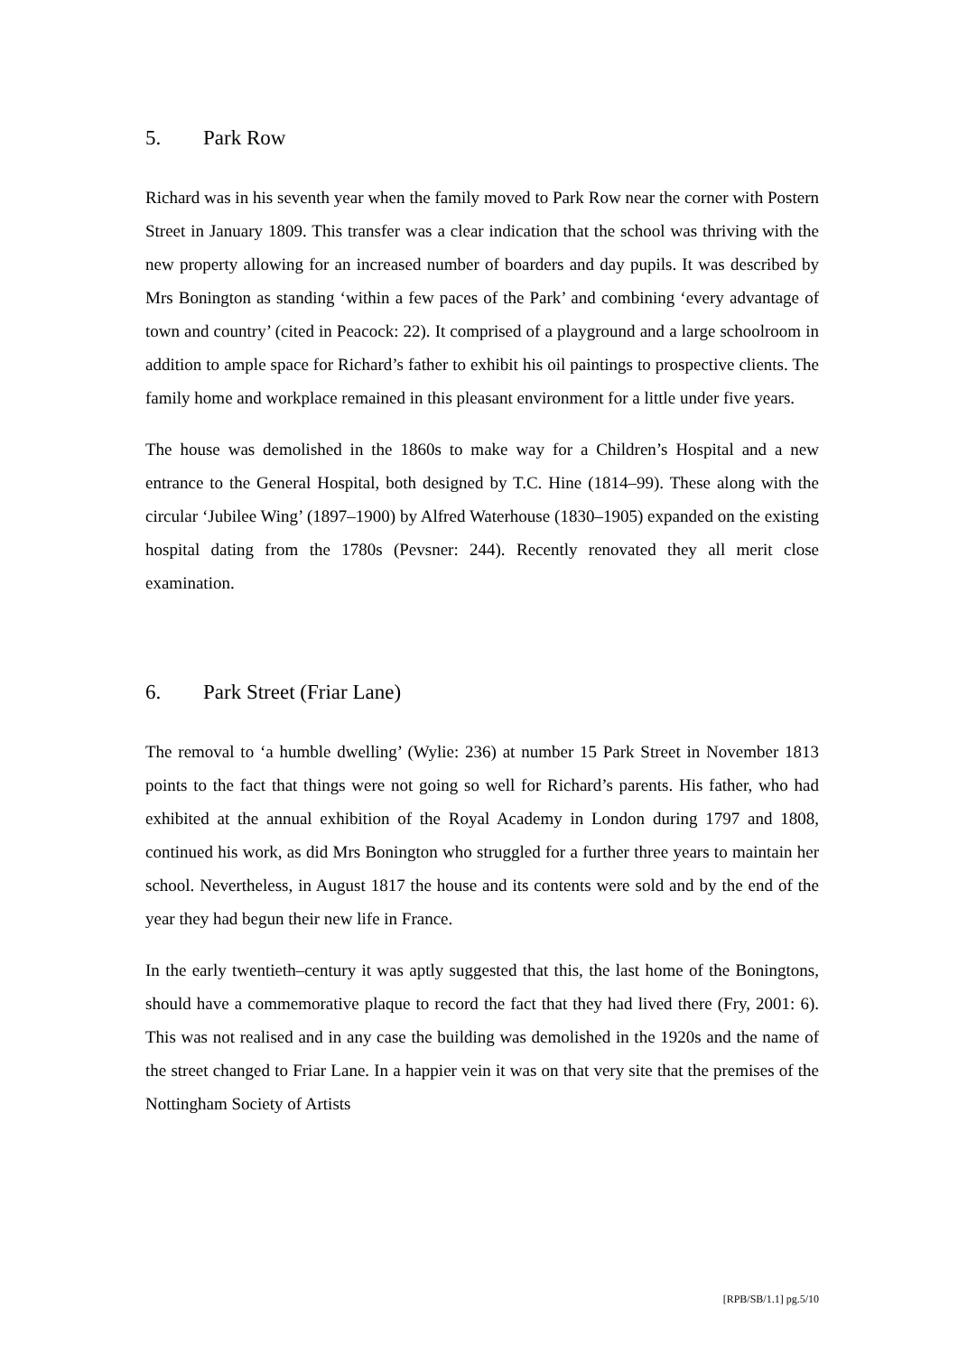5. Park Row
Richard was in his seventh year when the family moved to Park Row near the corner with Postern Street in January 1809. This transfer was a clear indication that the school was thriving with the new property allowing for an increased number of boarders and day pupils. It was described by Mrs Bonington as standing ‘within a few paces of the Park’ and combining ‘every advantage of town and country’ (cited in Peacock: 22). It comprised of a playground and a large schoolroom in addition to ample space for Richard’s father to exhibit his oil paintings to prospective clients. The family home and workplace remained in this pleasant environment for a little under five years.
The house was demolished in the 1860s to make way for a Children’s Hospital and a new entrance to the General Hospital, both designed by T.C. Hine (1814–99). These along with the circular ‘Jubilee Wing’ (1897–1900) by Alfred Waterhouse (1830–1905) expanded on the existing hospital dating from the 1780s (Pevsner: 244). Recently renovated they all merit close examination.
6. Park Street (Friar Lane)
The removal to ‘a humble dwelling’ (Wylie: 236) at number 15 Park Street in November 1813 points to the fact that things were not going so well for Richard’s parents. His father, who had exhibited at the annual exhibition of the Royal Academy in London during 1797 and 1808, continued his work, as did Mrs Bonington who struggled for a further three years to maintain her school. Nevertheless, in August 1817 the house and its contents were sold and by the end of the year they had begun their new life in France.
In the early twentieth–century it was aptly suggested that this, the last home of the Boningtons, should have a commemorative plaque to record the fact that they had lived there (Fry, 2001: 6). This was not realised and in any case the building was demolished in the 1920s and the name of the street changed to Friar Lane. In a happier vein it was on that very site that the premises of the Nottingham Society of Artists
[RPB/SB/1.1] pg.5/10